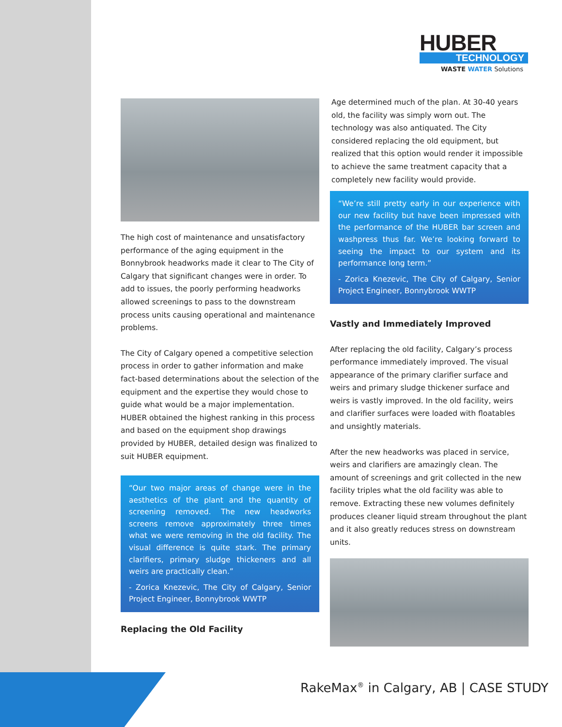HUBER
TECHNOLOGY
WASTE WATER Solutions
The high cost of maintenance and unsatisfactory performance of the aging equipment in the Bonnybrook headworks made it clear to The City of Calgary that significant changes were in order. To add to issues, the poorly performing headworks allowed screenings to pass to the downstream process units causing operational and maintenance problems.
The City of Calgary opened a competitive selection process in order to gather information and make fact-based determinations about the selection of the equipment and the expertise they would chose to guide what would be a major implementation. HUBER obtained the highest ranking in this process and based on the equipment shop drawings provided by HUBER, detailed design was finalized to suit HUBER equipment.
“Our two major areas of change were in the aesthetics of the plant and the quantity of screening removed. The new headworks screens remove approximately three times what we were removing in the old facility. The visual difference is quite stark. The primary clarifiers, primary sludge thickeners and all weirs are practically clean.”
- Zorica Knezevic, The City of Calgary, Senior Project Engineer, Bonnybrook WWTP
Replacing the Old Facility
Age determined much of the plan. At 30-40 years old, the facility was simply worn out. The technology was also antiquated. The City considered replacing the old equipment, but realized that this option would render it impossible to achieve the same treatment capacity that a completely new facility would provide.
“We’re still pretty early in our experience with our new facility but have been impressed with the performance of the HUBER bar screen and washpress thus far. We’re looking forward to seeing the impact to our system and its performance long term.”
- Zorica Knezevic, The City of Calgary, Senior Project Engineer, Bonnybrook WWTP
Vastly and Immediately Improved
After replacing the old facility, Calgary’s process performance immediately improved. The visual appearance of the primary clarifier surface and weirs and primary sludge thickener surface and weirs is vastly improved. In the old facility, weirs and clarifier surfaces were loaded with floatables and unsightly materials.
After the new headworks was placed in service, weirs and clarifiers are amazingly clean. The amount of screenings and grit collected in the new facility triples what the old facility was able to remove. Extracting these new volumes definitely produces cleaner liquid stream throughout the plant and it also greatly reduces stress on downstream units.
RakeMax<sup>®</sup> in Calgary, AB | CASE STUDY